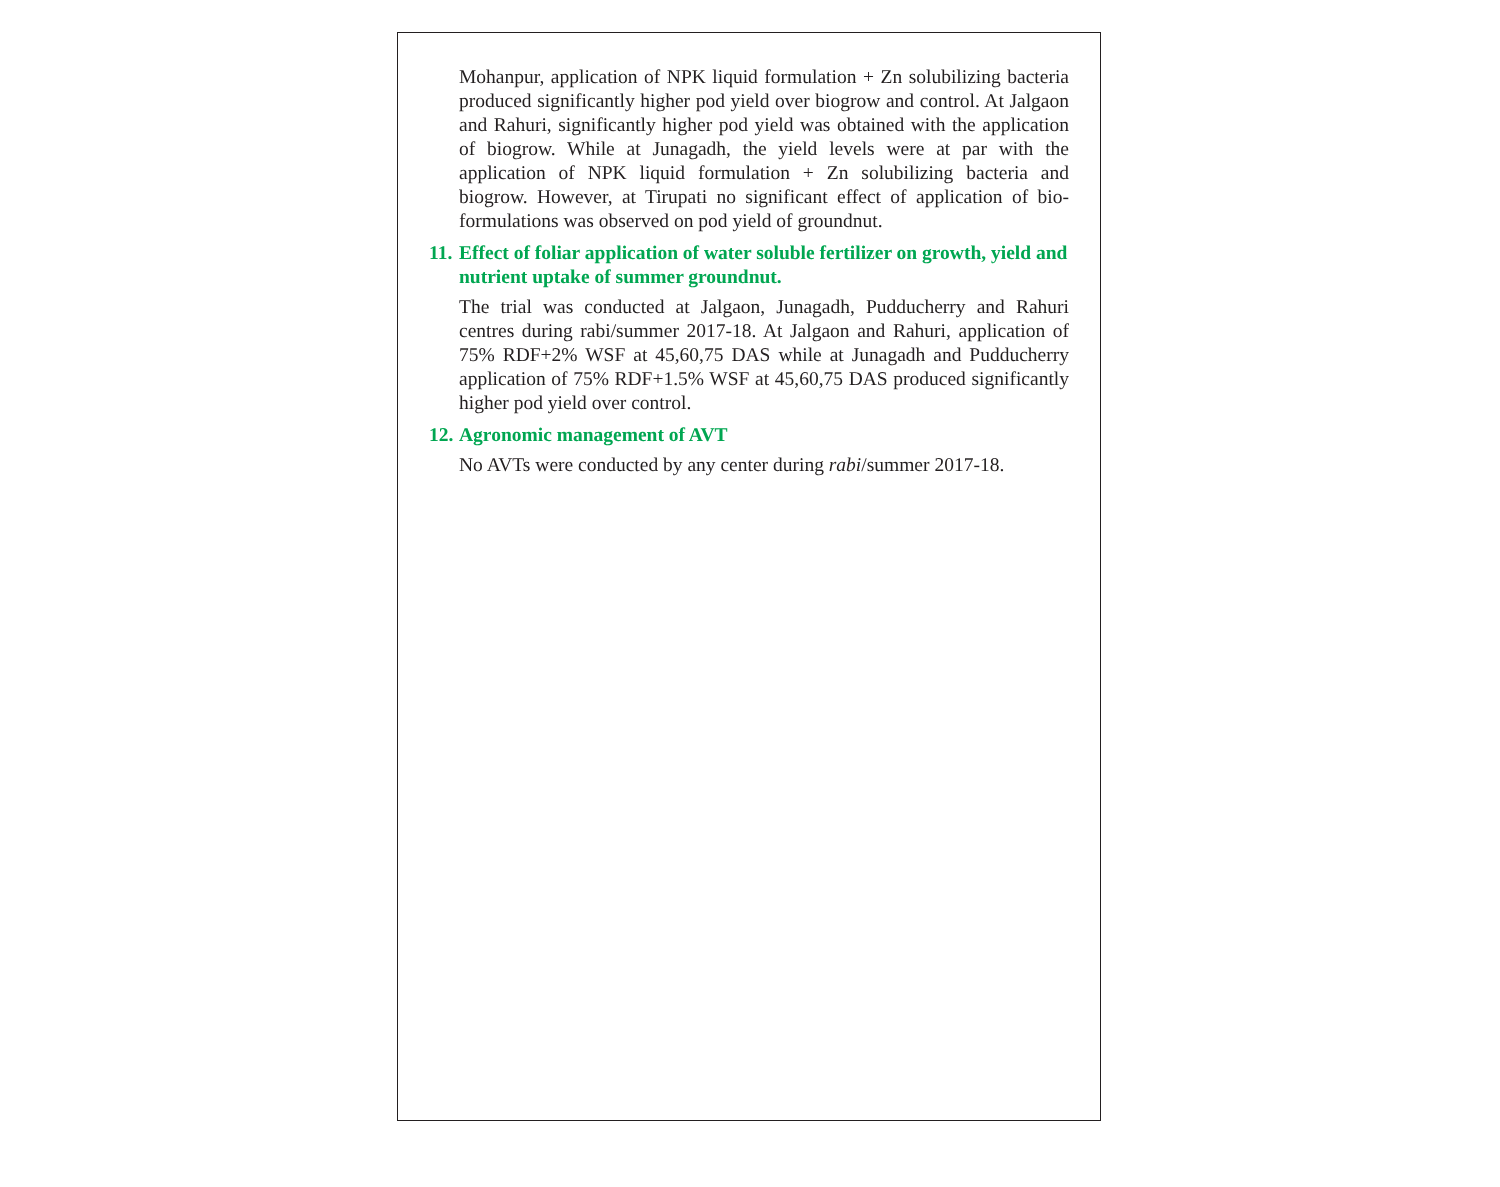Mohanpur, application of NPK liquid formulation + Zn solubilizing bacteria produced significantly higher pod yield over biogrow and control. At Jalgaon and Rahuri, significantly higher pod yield was obtained with the application of biogrow. While at Junagadh, the yield levels were at par with the application of NPK liquid formulation + Zn solubilizing bacteria and biogrow. However, at Tirupati no significant effect of application of bio-formulations was observed on pod yield of groundnut.
11. Effect of foliar application of water soluble fertilizer on growth, yield and nutrient uptake of summer groundnut.
The trial was conducted at Jalgaon, Junagadh, Pudducherry and Rahuri centres during rabi/summer 2017-18. At Jalgaon and Rahuri, application of 75% RDF+2% WSF at 45,60,75 DAS while at Junagadh and Pudducherry application of 75% RDF+1.5% WSF at 45,60,75 DAS produced significantly higher pod yield over control.
12. Agronomic management of AVT
No AVTs were conducted by any center during rabi/summer 2017-18.